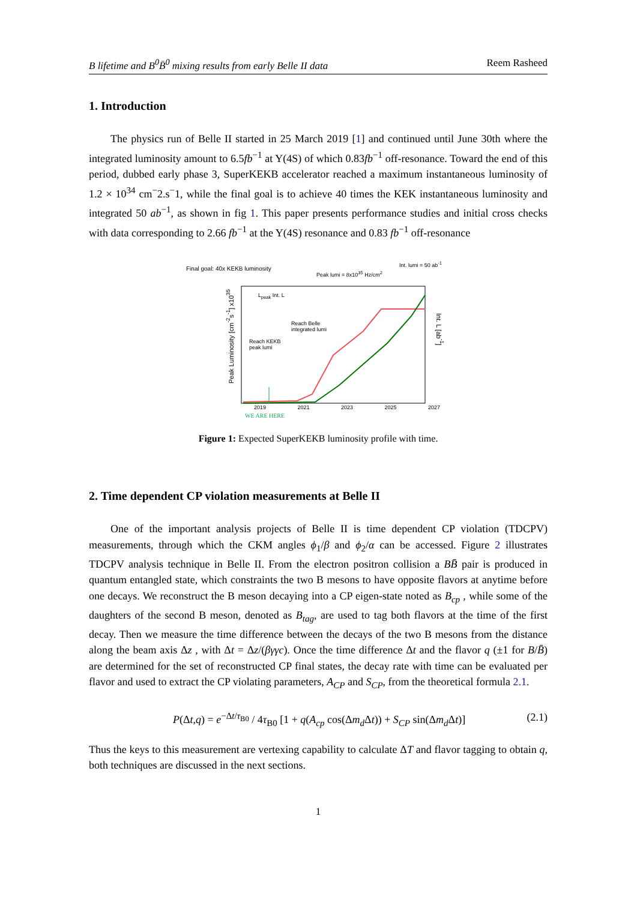B lifetime and B<sup>0</sup>B̄<sup>0</sup> mixing results from early Belle II data Reem Rasheed
1. Introduction
The physics run of Belle II started in 25 March 2019 [1] and continued until June 30th where the integrated luminosity amount to 6.5fb<sup>−1</sup> at Y(4S) of which 0.83fb<sup>−1</sup> off-resonance. Toward the end of this period, dubbed early phase 3, SuperKEKB accelerator reached a maximum instantaneous luminosity of 1.2 × 10<sup>34</sup> cm<sup>−</sup>2.s<sup>−</sup>1, while the final goal is to achieve 40 times the KEK instantaneous luminosity and integrated 50 ab<sup>−1</sup>, as shown in fig 1. This paper presents performance studies and initial cross checks with data corresponding to 2.66 fb<sup>−1</sup> at the Y(4S) resonance and 0.83 fb<sup>−1</sup> off-resonance
Final goal: 40x KEKB luminosity
Peak lumi = 8x10<sup>35</sup> Hz/cm<sup>2</sup>
Int. lumi = 50 ab<sup>-1</sup>
L<sub>peak</sub> Int. L
Reach Belle
integrated lumi
Reach KEKB
peak lumi
Peak Luminosity [cm<sup>-2</sup>s<sup>-1</sup>] x10<sup>35</sup>
Int. L [ab<sup>-1</sup>]
2019 2021 2023 2025 2027
WE ARE HERE
Figure 1: Expected SuperKEKB luminosity profile with time.
2. Time dependent CP violation measurements at Belle II
One of the important analysis projects of Belle II is time dependent CP violation (TDCPV) measurements, through which the CKM angles ϕ<sub>1</sub>/β and ϕ<sub>2</sub>/α can be accessed. Figure 2 illustrates TDCPV analysis technique in Belle II. From the electron positron collision a BB̄ pair is produced in quantum entangled state, which constraints the two B mesons to have opposite flavors at anytime before one decays. We reconstruct the B meson decaying into a CP eigen-state noted as B<sub>cp</sub> , while some of the daughters of the second B meson, denoted as B<sub>tag</sub>, are used to tag both flavors at the time of the first decay. Then we measure the time difference between the decays of the two B mesons from the distance along the beam axis Δz , with Δt = Δz/(βγγc). Once the time difference Δt and the flavor q (±1 for B/B̄) are determined for the set of reconstructed CP final states, the decay rate with time can be evaluated per flavor and used to extract the CP violating parameters, A<sub>CP</sub> and S<sub>CP</sub>, from the theoretical formula 2.1.
P(Δt,q) = e<sup>−Δt/τ<sub>B0</sub></sup> / 4τ<sub>B0</sub> [1 + q(A<sub>cp</sub> cos(Δm<sub>d</sub> Δt)) + S<sub>CP</sub> sin(Δm<sub>d</sub> Δt)] (2.1)
Thus the keys to this measurement are vertexing capability to calculate ΔT and flavor tagging to obtain q, both techniques are discussed in the next sections.
1